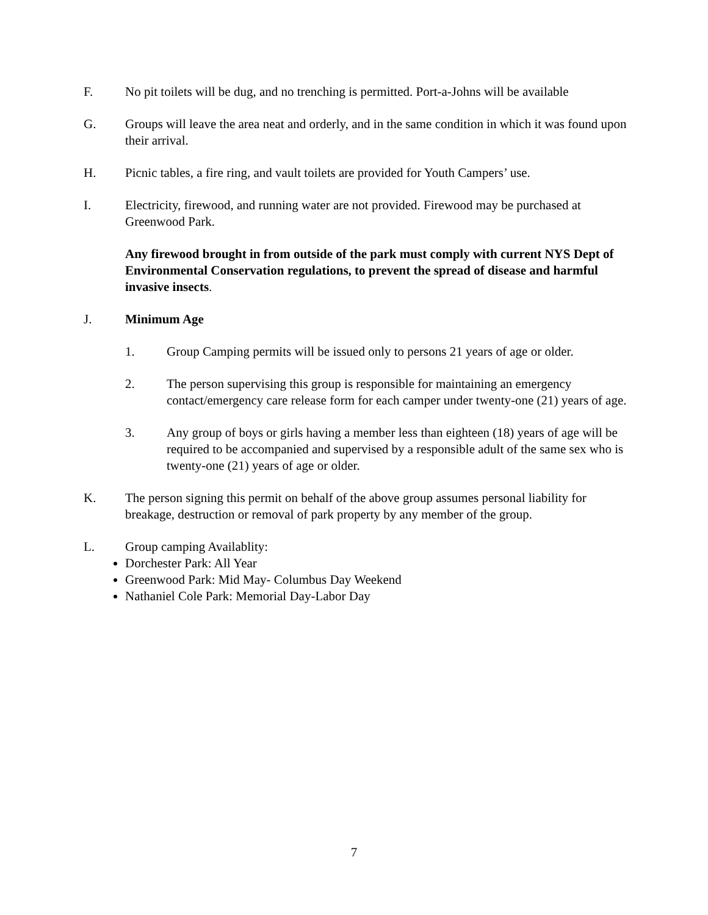F. No pit toilets will be dug, and no trenching is permitted. Port-a-Johns will be available
G. Groups will leave the area neat and orderly, and in the same condition in which it was found upon their arrival.
H. Picnic tables, a fire ring, and vault toilets are provided for Youth Campers’ use.
I. Electricity, firewood, and running water are not provided. Firewood may be purchased at Greenwood Park.
Any firewood brought in from outside of the park must comply with current NYS Dept of Environmental Conservation regulations, to prevent the spread of disease and harmful invasive insects.
J. Minimum Age
1. Group Camping permits will be issued only to persons 21 years of age or older.
2. The person supervising this group is responsible for maintaining an emergency contact/emergency care release form for each camper under twenty-one (21) years of age.
3. Any group of boys or girls having a member less than eighteen (18) years of age will be required to be accompanied and supervised by a responsible adult of the same sex who is twenty-one (21) years of age or older.
K. The person signing this permit on behalf of the above group assumes personal liability for breakage, destruction or removal of park property by any member of the group.
L. Group camping Availablity:
Dorchester Park: All Year
Greenwood Park: Mid May- Columbus Day Weekend
Nathaniel Cole Park: Memorial Day-Labor Day
7